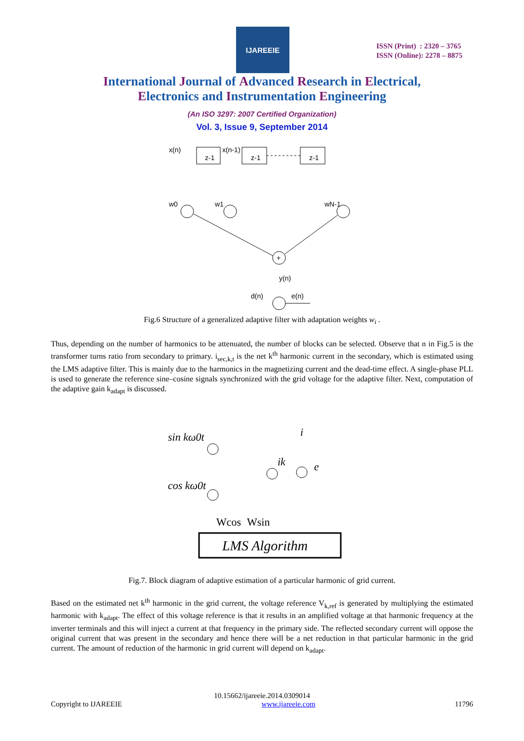IJAREEIE
ISSN (Print) : 2320 – 3765
ISSN (Online): 2278 – 8875
International Journal of Advanced Research in Electrical,
Electronics and Instrumentation Engineering
(An ISO 3297: 2007 Certified Organization)
Vol. 3, Issue 9, September 2014
x(n)
z-1
x(n-1)
z-1
z-1
w0
w1
wN-1
+
y(n)
d(n)
e(n)
Fig.6 Structure of a generalized adaptive filter with adaptation weights w<sub>i</sub> .
Thus, depending on the number of harmonics to be attenuated, the number of blocks can be selected. Observe that n in Fig.5 is the transformer turns ratio from secondary to primary. i<sub>sec,k,t</sub> is the net k<sup>th</sup> harmonic current in the secondary, which is estimated using the LMS adaptive filter. This is mainly due to the harmonics in the magnetizing current and the dead-time effect. A single-phase PLL is used to generate the reference sine–cosine signals synchronized with the grid voltage for the adaptive filter. Next, computation of the adaptive gain k<sub>adapt</sub> is discussed.
sin kω0t
cos kω0t
i
ik
e
Wcos
Wsin
LMS Algorithm
Fig.7. Block diagram of adaptive estimation of a particular harmonic of grid current.
Based on the estimated net k<sup>th</sup> harmonic in the grid current, the voltage reference V<sub>k,ref</sub> is generated by multiplying the estimated harmonic with k<sub>adapt</sub>. The effect of this voltage reference is that it results in an amplified voltage at that harmonic frequency at the inverter terminals and this will inject a current at that frequency in the primary side. The reflected secondary current will oppose the original current that was present in the secondary and hence there will be a net reduction in that particular harmonic in the grid current. The amount of reduction of the harmonic in grid current will depend on k<sub>adapt</sub>.
10.15662/ijareeie.2014.0309014
Copyright to IJAREEIE www.ijareeie.com 11796